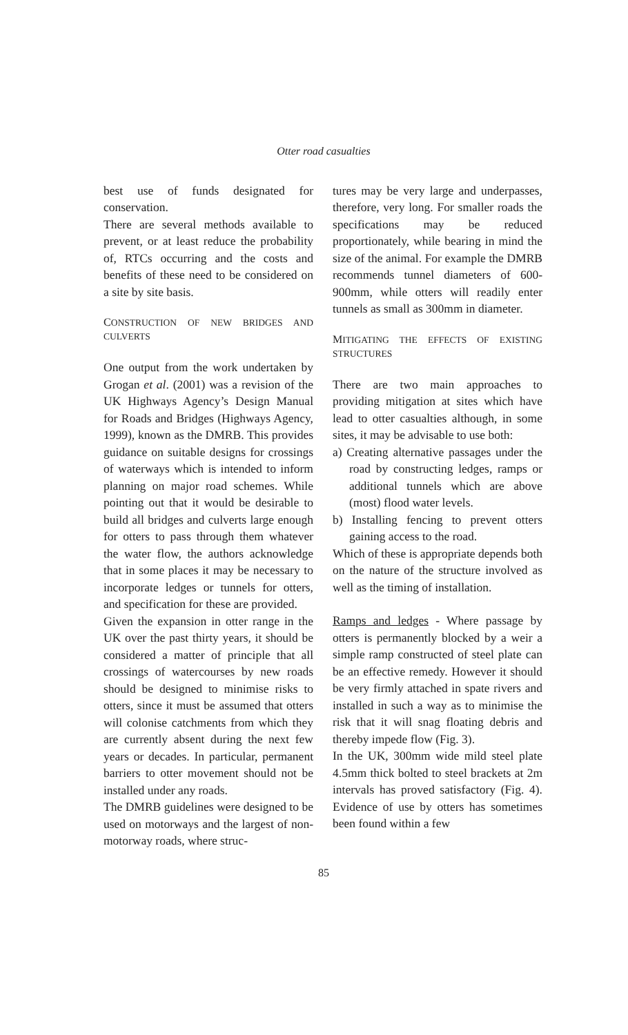Otter road casualties
best use of funds designated for conservation.
There are several methods available to prevent, or at least reduce the probability of, RTCs occurring and the costs and benefits of these need to be considered on a site by site basis.
CONSTRUCTION OF NEW BRIDGES AND CULVERTS
One output from the work undertaken by Grogan et al. (2001) was a revision of the UK Highways Agency’s Design Manual for Roads and Bridges (Highways Agency, 1999), known as the DMRB. This provides guidance on suitable designs for crossings of waterways which is intended to inform planning on major road schemes. While pointing out that it would be desirable to build all bridges and culverts large enough for otters to pass through them whatever the water flow, the authors acknowledge that in some places it may be necessary to incorporate ledges or tunnels for otters, and specification for these are provided.
Given the expansion in otter range in the UK over the past thirty years, it should be considered a matter of principle that all crossings of watercourses by new roads should be designed to minimise risks to otters, since it must be assumed that otters will colonise catchments from which they are currently absent during the next few years or decades. In particular, permanent barriers to otter movement should not be installed under any roads.
The DMRB guidelines were designed to be used on motorways and the largest of non-motorway roads, where struc-
tures may be very large and underpasses, therefore, very long. For smaller roads the specifications may be reduced proportionately, while bearing in mind the size of the animal. For example the DMRB recommends tunnel diameters of 600-900mm, while otters will readily enter tunnels as small as 300mm in diameter.
MITIGATING THE EFFECTS OF EXISTING STRUCTURES
There are two main approaches to providing mitigation at sites which have lead to otter casualties although, in some sites, it may be advisable to use both:
a) Creating alternative passages under the road by constructing ledges, ramps or additional tunnels which are above (most) flood water levels.
b) Installing fencing to prevent otters gaining access to the road.
Which of these is appropriate depends both on the nature of the structure involved as well as the timing of installation.
Ramps and ledges - Where passage by otters is permanently blocked by a weir a simple ramp constructed of steel plate can be an effective remedy. However it should be very firmly attached in spate rivers and installed in such a way as to minimise the risk that it will snag floating debris and thereby impede flow (Fig. 3).
In the UK, 300mm wide mild steel plate 4.5mm thick bolted to steel brackets at 2m intervals has proved satisfactory (Fig. 4). Evidence of use by otters has sometimes been found within a few
85